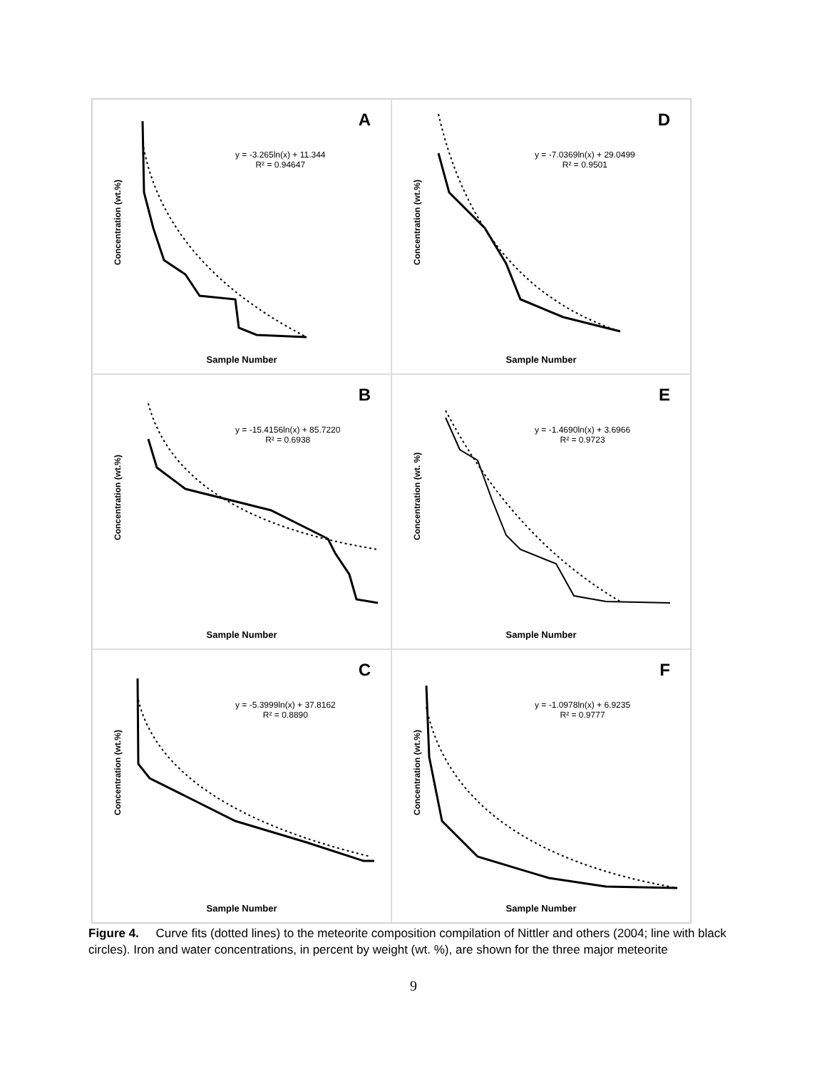A
y = -3.265ln(x) + 11.344
R² = 0.94647
Concentration (wt.%)
Sample Number
D
y = -7.0369ln(x) + 29.0499
R² = 0.9501
Concentration (wt.%)
Sample Number
B
y = -15.4156ln(x) + 85.7220
R² = 0.6938
Concentration (wt.%)
Sample Number
E
y = -1.4690ln(x) + 3.6966
R² = 0.9723
Concentration (wt. %)
Sample Number
C
y = -5.3999ln(x) + 37.8162
R² = 0.8890
Concentration (wt.%)
Sample Number
F
y = -1.0978ln(x) + 6.9235
R² = 0.9777
Concentration (wt.%)
Sample Number
Figure 4. Curve fits (dotted lines) to the meteorite composition compilation of Nittler and others (2004; line with black circles). Iron and water concentrations, in percent by weight (wt. %), are shown for the three major meteorite
9